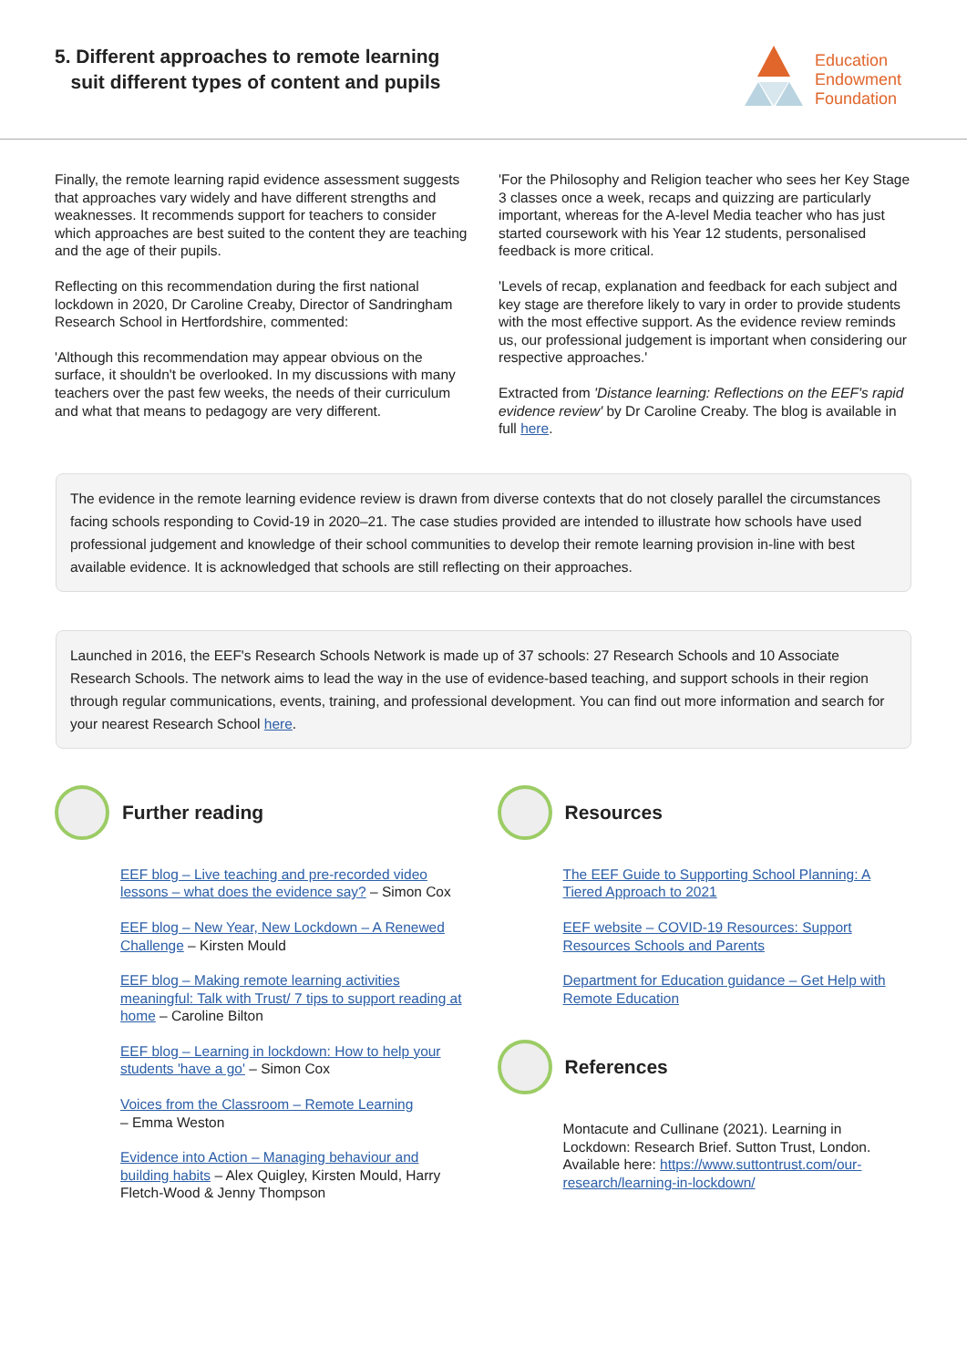5. Different approaches to remote learning
suit different types of content and pupils
Education
Endowment
Foundation
Finally, the remote learning rapid evidence assessment suggests that approaches vary widely and have different strengths and weaknesses. It recommends support for teachers to consider which approaches are best suited to the content they are teaching and the age of their pupils.
Reflecting on this recommendation during the first national lockdown in 2020, Dr Caroline Creaby, Director of Sandringham Research School in Hertfordshire, commented:
'Although this recommendation may appear obvious on the surface, it shouldn't be overlooked. In my discussions with many teachers over the past few weeks, the needs of their curriculum and what that means to pedagogy are very different.
'For the Philosophy and Religion teacher who sees her Key Stage 3 classes once a week, recaps and quizzing are particularly important, whereas for the A-level Media teacher who has just started coursework with his Year 12 students, personalised feedback is more critical.
'Levels of recap, explanation and feedback for each subject and key stage are therefore likely to vary in order to provide students with the most effective support. As the evidence review reminds us, our professional judgement is important when considering our respective approaches.'
Extracted from 'Distance learning: Reflections on the EEF's rapid evidence review' by Dr Caroline Creaby. The blog is available in full here.
The evidence in the remote learning evidence review is drawn from diverse contexts that do not closely parallel the circumstances facing schools responding to Covid-19 in 2020–21. The case studies provided are intended to illustrate how schools have used professional judgement and knowledge of their school communities to develop their remote learning provision in-line with best available evidence. It is acknowledged that schools are still reflecting on their approaches.
Launched in 2016, the EEF's Research Schools Network is made up of 37 schools: 27 Research Schools and 10 Associate Research Schools. The network aims to lead the way in the use of evidence-based teaching, and support schools in their region through regular communications, events, training, and professional development. You can find out more information and search for your nearest Research School here.
Further reading
EEF blog – Live teaching and pre-recorded video lessons – what does the evidence say? – Simon Cox
EEF blog – New Year, New Lockdown – A Renewed Challenge – Kirsten Mould
EEF blog – Making remote learning activities meaningful: Talk with Trust/ 7 tips to support reading at home – Caroline Bilton
EEF blog – Learning in lockdown: How to help your students 'have a go' – Simon Cox
Voices from the Classroom – Remote Learning
– Emma Weston
Evidence into Action – Managing behaviour and building habits – Alex Quigley, Kirsten Mould, Harry Fletch-Wood & Jenny Thompson
Resources
The EEF Guide to Supporting School Planning: A Tiered Approach to 2021
EEF website – COVID-19 Resources: Support Resources Schools and Parents
Department for Education guidance – Get Help with Remote Education
References
Montacute and Cullinane (2021). Learning in Lockdown: Research Brief. Sutton Trust, London. Available here: https://www.suttontrust.com/our-research/learning-in-lockdown/